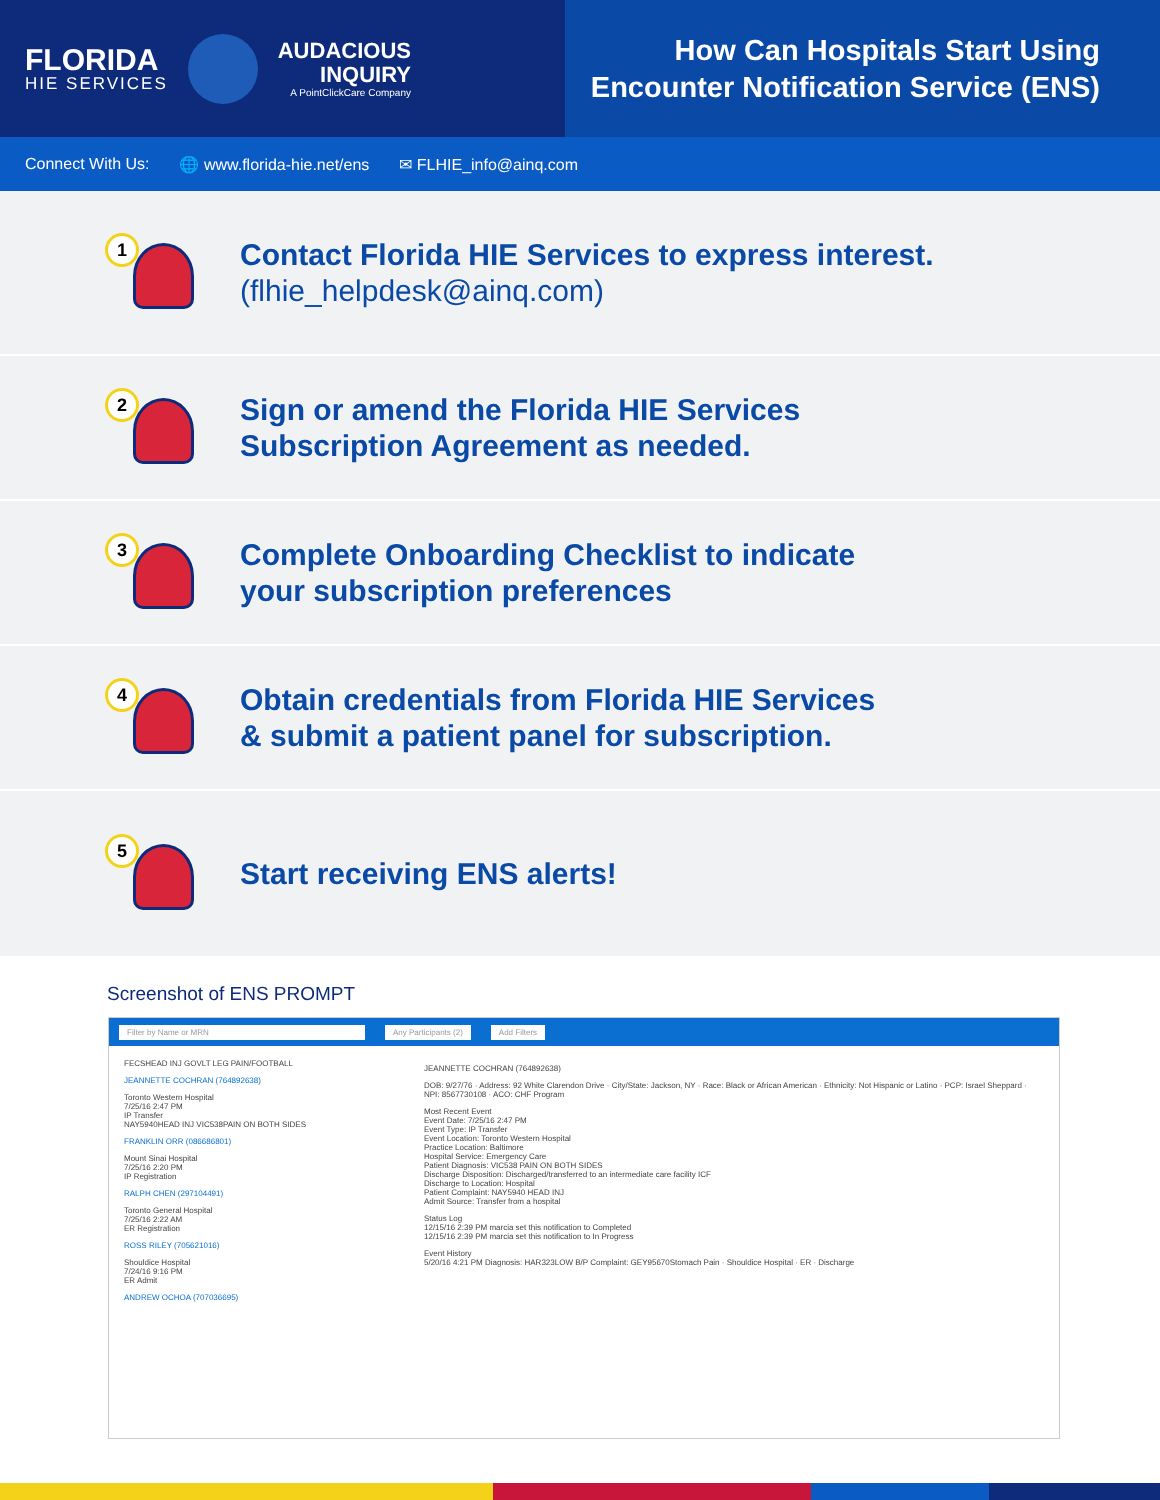FLORIDA
HIE SERVICES
AUDACIOUS
INQUIRY
A PointClickCare Company
How Can Hospitals Start Using
Encounter Notification Service (ENS)
Connect With Us: 🌐 www.florida-hie.net/ens ✉ FLHIE_info@ainq.com
1
Contact Florida HIE Services to express interest.
(flhie_helpdesk@ainq.com)
2
Sign or amend the Florida HIE Services
Subscription Agreement as needed.
3
Complete Onboarding Checklist to indicate
your subscription preferences
4
Obtain credentials from Florida HIE Services
& submit a patient panel for subscription.
5
Start receiving ENS alerts!
Screenshot of ENS PROMPT
Filter by Name or MRN Any Participants (2) Add Filters
FECSHEAD INJ GOVLT LEG PAIN/FOOTBALL
JEANNETTE COCHRAN (764892638)
Toronto Western Hospital
7/25/16 2:47 PM
IP Transfer
NAY5940HEAD INJ VIC538PAIN ON BOTH SIDES
FRANKLIN ORR (086686801)
Mount Sinai Hospital
7/25/16 2:20 PM
IP Registration
RALPH CHEN (297104491)
Toronto General Hospital
7/25/16 2:22 AM
ER Registration
ROSS RILEY (705621016)
Shouldice Hospital
7/24/16 9:16 PM
ER Admit
ANDREW OCHOA (707036695)
JEANNETTE COCHRAN (764892638)
DOB: 9/27/76 · Address: 92 White Clarendon Drive · City/State: Jackson, NY · Race: Black or African American · Ethnicity: Not Hispanic or Latino · PCP: Israel Sheppard · NPI: 8567730108 · ACO: CHF Program
Most Recent Event
Event Date: 7/25/16 2:47 PM
Event Type: IP Transfer
Event Location: Toronto Western Hospital
Practice Location: Baltimore
Hospital Service: Emergency Care
Patient Diagnosis: VIC538 PAIN ON BOTH SIDES
Discharge Disposition: Discharged/transferred to an intermediate care facility ICF
Discharge to Location: Hospital
Patient Complaint: NAY5940 HEAD INJ
Admit Source: Transfer from a hospital
Status Log
12/15/16 2:39 PM marcia set this notification to Completed
12/15/16 2:39 PM marcia set this notification to In Progress
Event History
5/20/16 4:21 PM Diagnosis: HAR323LOW B/P Complaint: GEY95670Stomach Pain · Shouldice Hospital · ER · Discharge